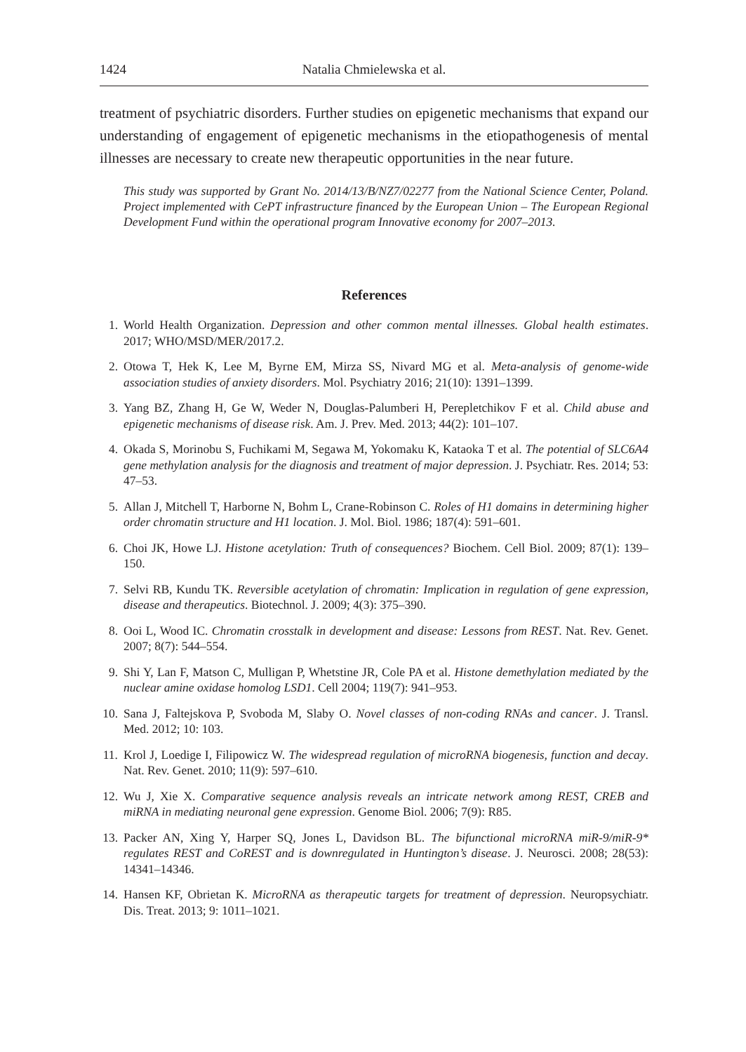1424 Natalia Chmielewska et al.
treatment of psychiatric disorders. Further studies on epigenetic mechanisms that expand our understanding of engagement of epigenetic mechanisms in the etiopathogenesis of mental illnesses are necessary to create new therapeutic opportunities in the near future.
This study was supported by Grant No. 2014/13/B/NZ7/02277 from the National Science Center, Poland. Project implemented with CePT infrastructure financed by the European Union – The European Regional Development Fund within the operational program Innovative economy for 2007–2013.
References
1. World Health Organization. Depression and other common mental illnesses. Global health estimates. 2017; WHO/MSD/MER/2017.2.
2. Otowa T, Hek K, Lee M, Byrne EM, Mirza SS, Nivard MG et al. Meta-analysis of genome-wide association studies of anxiety disorders. Mol. Psychiatry 2016; 21(10): 1391–1399.
3. Yang BZ, Zhang H, Ge W, Weder N, Douglas-Palumberi H, Perepletchikov F et al. Child abuse and epigenetic mechanisms of disease risk. Am. J. Prev. Med. 2013; 44(2): 101–107.
4. Okada S, Morinobu S, Fuchikami M, Segawa M, Yokomaku K, Kataoka T et al. The potential of SLC6A4 gene methylation analysis for the diagnosis and treatment of major depression. J. Psychiatr. Res. 2014; 53: 47–53.
5. Allan J, Mitchell T, Harborne N, Bohm L, Crane-Robinson C. Roles of H1 domains in determining higher order chromatin structure and H1 location. J. Mol. Biol. 1986; 187(4): 591–601.
6. Choi JK, Howe LJ. Histone acetylation: Truth of consequences? Biochem. Cell Biol. 2009; 87(1): 139–150.
7. Selvi RB, Kundu TK. Reversible acetylation of chromatin: Implication in regulation of gene expression, disease and therapeutics. Biotechnol. J. 2009; 4(3): 375–390.
8. Ooi L, Wood IC. Chromatin crosstalk in development and disease: Lessons from REST. Nat. Rev. Genet. 2007; 8(7): 544–554.
9. Shi Y, Lan F, Matson C, Mulligan P, Whetstine JR, Cole PA et al. Histone demethylation mediated by the nuclear amine oxidase homolog LSD1. Cell 2004; 119(7): 941–953.
10. Sana J, Faltejskova P, Svoboda M, Slaby O. Novel classes of non-coding RNAs and cancer. J. Transl. Med. 2012; 10: 103.
11. Krol J, Loedige I, Filipowicz W. The widespread regulation of microRNA biogenesis, function and decay. Nat. Rev. Genet. 2010; 11(9): 597–610.
12. Wu J, Xie X. Comparative sequence analysis reveals an intricate network among REST, CREB and miRNA in mediating neuronal gene expression. Genome Biol. 2006; 7(9): R85.
13. Packer AN, Xing Y, Harper SQ, Jones L, Davidson BL. The bifunctional microRNA miR-9/miR-9* regulates REST and CoREST and is downregulated in Huntington’s disease. J. Neurosci. 2008; 28(53): 14341–14346.
14. Hansen KF, Obrietan K. MicroRNA as therapeutic targets for treatment of depression. Neuropsychiatr. Dis. Treat. 2013; 9: 1011–1021.